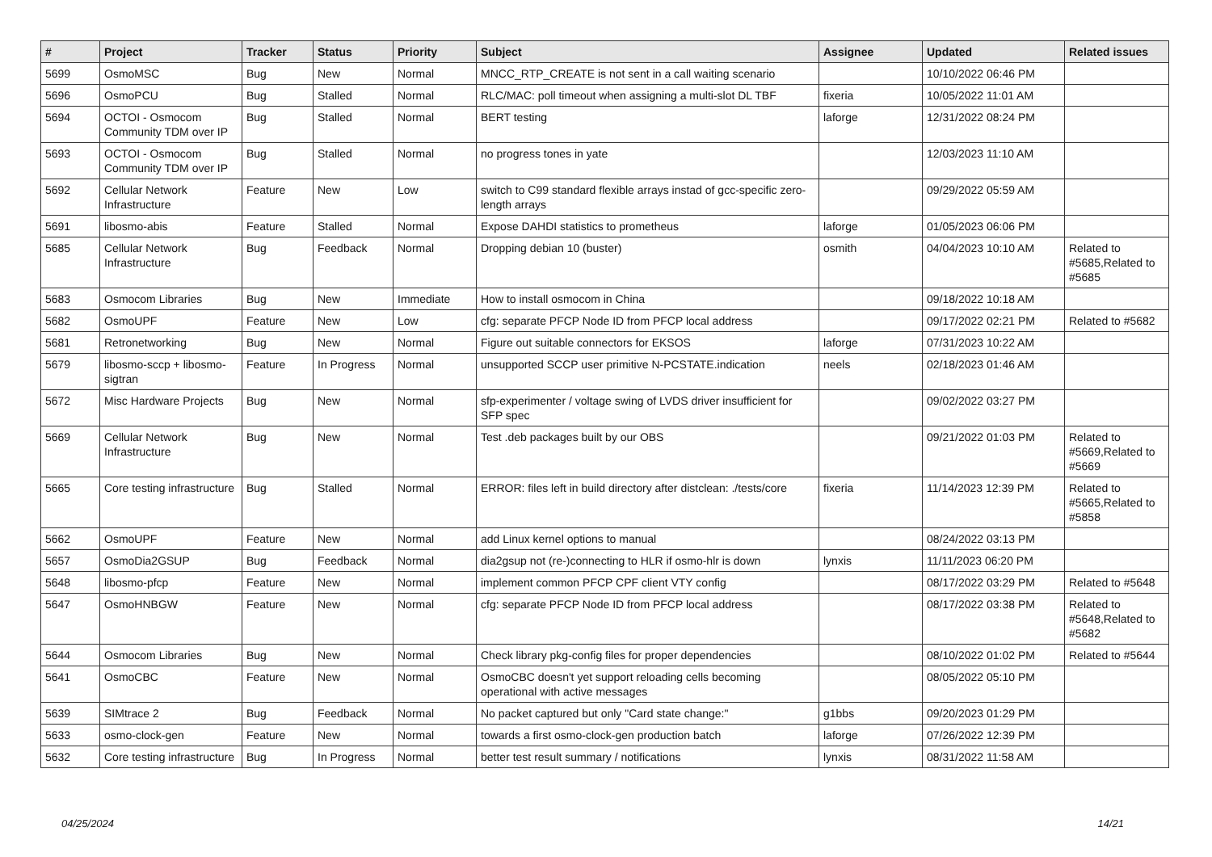| # | Project | Tracker | Status | Priority | Subject | Assignee | Updated | Related issues |
| --- | --- | --- | --- | --- | --- | --- | --- | --- |
| 5699 | OsmoMSC | Bug | New | Normal | MNCC_RTP_CREATE is not sent in a call waiting scenario | | 10/10/2022 06:46 PM | |
| 5696 | OsmoPCU | Bug | Stalled | Normal | RLC/MAC: poll timeout when assigning a multi-slot DL TBF | fixeria | 10/05/2022 11:01 AM | |
| 5694 | OCTOI - Osmocom Community TDM over IP | Bug | Stalled | Normal | BERT testing | laforge | 12/31/2022 08:24 PM | |
| 5693 | OCTOI - Osmocom Community TDM over IP | Bug | Stalled | Normal | no progress tones in yate | | 12/03/2023 11:10 AM | |
| 5692 | Cellular Network Infrastructure | Feature | New | Low | switch to C99 standard flexible arrays instad of gcc-specific zero-length arrays | | 09/29/2022 05:59 AM | |
| 5691 | libosmo-abis | Feature | Stalled | Normal | Expose DAHDI statistics to prometheus | laforge | 01/05/2023 06:06 PM | |
| 5685 | Cellular Network Infrastructure | Bug | Feedback | Normal | Dropping debian 10 (buster) | osmith | 04/04/2023 10:10 AM | Related to #5685,Related to #5685 |
| 5683 | Osmocom Libraries | Bug | New | Immediate | How to install osmocom in China | | 09/18/2022 10:18 AM | |
| 5682 | OsmoUPF | Feature | New | Low | cfg: separate PFCP Node ID from PFCP local address | | 09/17/2022 02:21 PM | Related to #5682 |
| 5681 | Retronetworking | Bug | New | Normal | Figure out suitable connectors for EKSOS | laforge | 07/31/2023 10:22 AM | |
| 5679 | libosmo-sccp + libosmo-sigtran | Feature | In Progress | Normal | unsupported SCCP user primitive N-PCSTATE.indication | neels | 02/18/2023 01:46 AM | |
| 5672 | Misc Hardware Projects | Bug | New | Normal | sfp-experimenter / voltage swing of LVDS driver insufficient for SFP spec | | 09/02/2022 03:27 PM | |
| 5669 | Cellular Network Infrastructure | Bug | New | Normal | Test .deb packages built by our OBS | | 09/21/2022 01:03 PM | Related to #5669,Related to #5669 |
| 5665 | Core testing infrastructure | Bug | Stalled | Normal | ERROR: files left in build directory after distclean: ./tests/core | fixeria | 11/14/2023 12:39 PM | Related to #5665,Related to #5858 |
| 5662 | OsmoUPF | Feature | New | Normal | add Linux kernel options to manual | | 08/24/2022 03:13 PM | |
| 5657 | OsmoDia2GSUP | Bug | Feedback | Normal | dia2gsup not (re-)connecting to HLR if osmo-hlr is down | lynxis | 11/11/2023 06:20 PM | |
| 5648 | libosmo-pfcp | Feature | New | Normal | implement common PFCP CPF client VTY config | | 08/17/2022 03:29 PM | Related to #5648 |
| 5647 | OsmoHNBGW | Feature | New | Normal | cfg: separate PFCP Node ID from PFCP local address | | 08/17/2022 03:38 PM | Related to #5648,Related to #5682 |
| 5644 | Osmocom Libraries | Bug | New | Normal | Check library pkg-config files for proper dependencies | | 08/10/2022 01:02 PM | Related to #5644 |
| 5641 | OsmoCBC | Feature | New | Normal | OsmoCBC doesn't yet support reloading cells becoming operational with active messages | | 08/05/2022 05:10 PM | |
| 5639 | SIMtrace 2 | Bug | Feedback | Normal | No packet captured but only "Card state change:" | g1bbs | 09/20/2023 01:29 PM | |
| 5633 | osmo-clock-gen | Feature | New | Normal | towards a first osmo-clock-gen production batch | laforge | 07/26/2022 12:39 PM | |
| 5632 | Core testing infrastructure | Bug | In Progress | Normal | better test result summary / notifications | lynxis | 08/31/2022 11:58 AM | |
04/25/2024 14/21